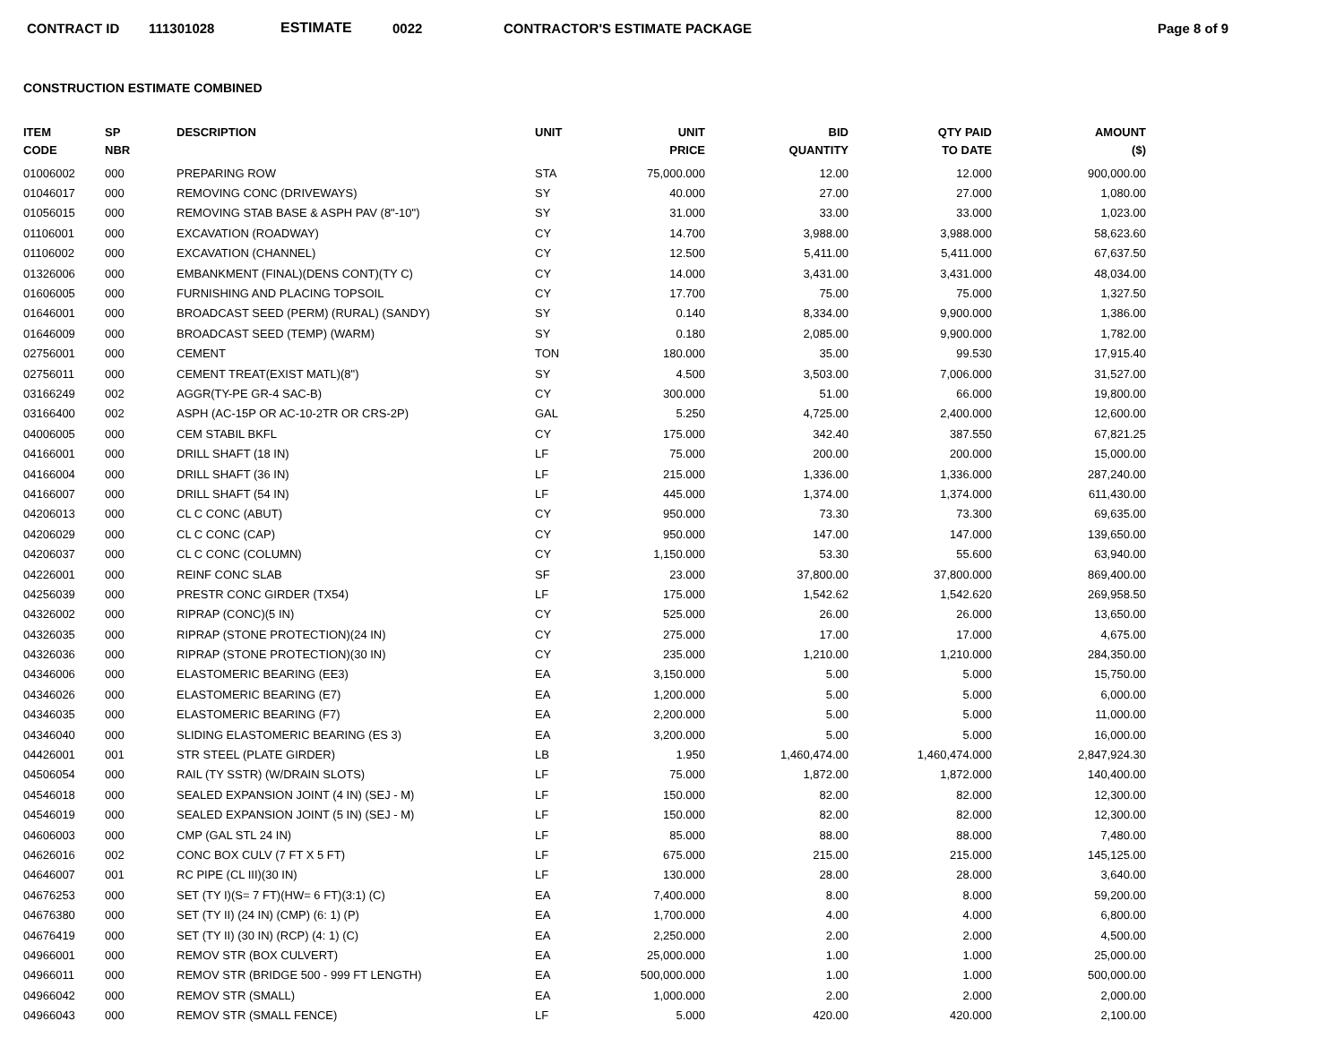CONTRACT ID 111301028 ESTIMATE 0022 CONTRACTOR'S ESTIMATE PACKAGE Page 8 of 9
CONSTRUCTION ESTIMATE COMBINED
| ITEM CODE | SP NBR | DESCRIPTION | UNIT | UNIT PRICE | BID QUANTITY | QTY PAID TO DATE | AMOUNT ($) |
| --- | --- | --- | --- | --- | --- | --- | --- |
| 01006002 | 000 | PREPARING ROW | STA | 75,000.000 | 12.00 | 12.000 | 900,000.00 |
| 01046017 | 000 | REMOVING CONC (DRIVEWAYS) | SY | 40.000 | 27.00 | 27.000 | 1,080.00 |
| 01056015 | 000 | REMOVING STAB BASE & ASPH PAV (8"-10") | SY | 31.000 | 33.00 | 33.000 | 1,023.00 |
| 01106001 | 000 | EXCAVATION (ROADWAY) | CY | 14.700 | 3,988.00 | 3,988.000 | 58,623.60 |
| 01106002 | 000 | EXCAVATION (CHANNEL) | CY | 12.500 | 5,411.00 | 5,411.000 | 67,637.50 |
| 01326006 | 000 | EMBANKMENT (FINAL)(DENS CONT)(TY C) | CY | 14.000 | 3,431.00 | 3,431.000 | 48,034.00 |
| 01606005 | 000 | FURNISHING AND PLACING TOPSOIL | CY | 17.700 | 75.00 | 75.000 | 1,327.50 |
| 01646001 | 000 | BROADCAST SEED (PERM) (RURAL) (SANDY) | SY | 0.140 | 8,334.00 | 9,900.000 | 1,386.00 |
| 01646009 | 000 | BROADCAST SEED (TEMP) (WARM) | SY | 0.180 | 2,085.00 | 9,900.000 | 1,782.00 |
| 02756001 | 000 | CEMENT | TON | 180.000 | 35.00 | 99.530 | 17,915.40 |
| 02756011 | 000 | CEMENT TREAT(EXIST MATL)(8") | SY | 4.500 | 3,503.00 | 7,006.000 | 31,527.00 |
| 03166249 | 002 | AGGR(TY-PE GR-4 SAC-B) | CY | 300.000 | 51.00 | 66.000 | 19,800.00 |
| 03166400 | 002 | ASPH (AC-15P OR AC-10-2TR OR CRS-2P) | GAL | 5.250 | 4,725.00 | 2,400.000 | 12,600.00 |
| 04006005 | 000 | CEM STABIL BKFL | CY | 175.000 | 342.40 | 387.550 | 67,821.25 |
| 04166001 | 000 | DRILL SHAFT (18 IN) | LF | 75.000 | 200.00 | 200.000 | 15,000.00 |
| 04166004 | 000 | DRILL SHAFT (36 IN) | LF | 215.000 | 1,336.00 | 1,336.000 | 287,240.00 |
| 04166007 | 000 | DRILL SHAFT (54 IN) | LF | 445.000 | 1,374.00 | 1,374.000 | 611,430.00 |
| 04206013 | 000 | CL C CONC (ABUT) | CY | 950.000 | 73.30 | 73.300 | 69,635.00 |
| 04206029 | 000 | CL C CONC (CAP) | CY | 950.000 | 147.00 | 147.000 | 139,650.00 |
| 04206037 | 000 | CL C CONC (COLUMN) | CY | 1,150.000 | 53.30 | 55.600 | 63,940.00 |
| 04226001 | 000 | REINF CONC SLAB | SF | 23.000 | 37,800.00 | 37,800.000 | 869,400.00 |
| 04256039 | 000 | PRESTR CONC GIRDER (TX54) | LF | 175.000 | 1,542.62 | 1,542.620 | 269,958.50 |
| 04326002 | 000 | RIPRAP (CONC)(5 IN) | CY | 525.000 | 26.00 | 26.000 | 13,650.00 |
| 04326035 | 000 | RIPRAP (STONE PROTECTION)(24 IN) | CY | 275.000 | 17.00 | 17.000 | 4,675.00 |
| 04326036 | 000 | RIPRAP (STONE PROTECTION)(30 IN) | CY | 235.000 | 1,210.00 | 1,210.000 | 284,350.00 |
| 04346006 | 000 | ELASTOMERIC BEARING (EE3) | EA | 3,150.000 | 5.00 | 5.000 | 15,750.00 |
| 04346026 | 000 | ELASTOMERIC BEARING (E7) | EA | 1,200.000 | 5.00 | 5.000 | 6,000.00 |
| 04346035 | 000 | ELASTOMERIC BEARING (F7) | EA | 2,200.000 | 5.00 | 5.000 | 11,000.00 |
| 04346040 | 000 | SLIDING ELASTOMERIC BEARING (ES 3) | EA | 3,200.000 | 5.00 | 5.000 | 16,000.00 |
| 04426001 | 001 | STR STEEL (PLATE GIRDER) | LB | 1.950 | 1,460,474.00 | 1,460,474.000 | 2,847,924.30 |
| 04506054 | 000 | RAIL (TY SSTR) (W/DRAIN SLOTS) | LF | 75.000 | 1,872.00 | 1,872.000 | 140,400.00 |
| 04546018 | 000 | SEALED EXPANSION JOINT (4 IN) (SEJ - M) | LF | 150.000 | 82.00 | 82.000 | 12,300.00 |
| 04546019 | 000 | SEALED EXPANSION JOINT (5 IN) (SEJ - M) | LF | 150.000 | 82.00 | 82.000 | 12,300.00 |
| 04606003 | 000 | CMP (GAL STL 24 IN) | LF | 85.000 | 88.00 | 88.000 | 7,480.00 |
| 04626016 | 002 | CONC BOX CULV (7 FT X 5 FT) | LF | 675.000 | 215.00 | 215.000 | 145,125.00 |
| 04646007 | 001 | RC PIPE (CL III)(30 IN) | LF | 130.000 | 28.00 | 28.000 | 3,640.00 |
| 04676253 | 000 | SET (TY I)(S= 7 FT)(HW= 6 FT)(3:1) (C) | EA | 7,400.000 | 8.00 | 8.000 | 59,200.00 |
| 04676380 | 000 | SET (TY II) (24 IN) (CMP) (6: 1) (P) | EA | 1,700.000 | 4.00 | 4.000 | 6,800.00 |
| 04676419 | 000 | SET (TY II) (30 IN) (RCP) (4: 1) (C) | EA | 2,250.000 | 2.00 | 2.000 | 4,500.00 |
| 04966001 | 000 | REMOV STR (BOX CULVERT) | EA | 25,000.000 | 1.00 | 1.000 | 25,000.00 |
| 04966011 | 000 | REMOV STR (BRIDGE 500 - 999 FT LENGTH) | EA | 500,000.000 | 1.00 | 1.000 | 500,000.00 |
| 04966042 | 000 | REMOV STR (SMALL) | EA | 1,000.000 | 2.00 | 2.000 | 2,000.00 |
| 04966043 | 000 | REMOV STR (SMALL FENCE) | LF | 5.000 | 420.00 | 420.000 | 2,100.00 |